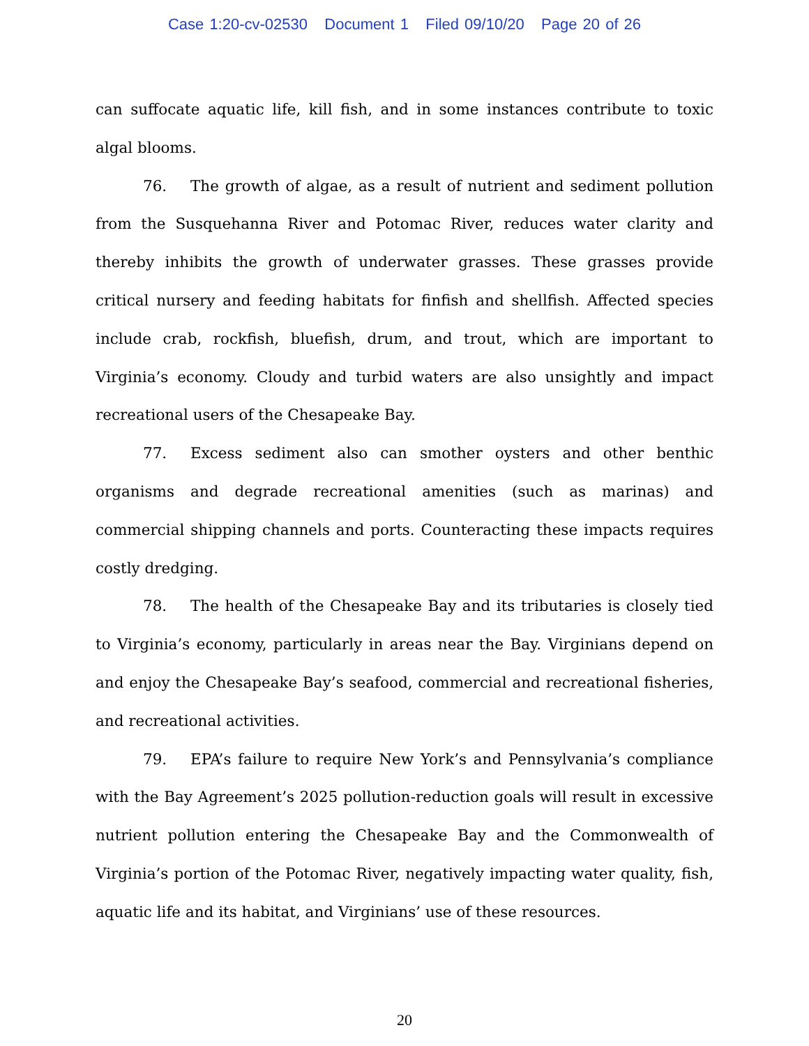Case 1:20-cv-02530 Document 1 Filed 09/10/20 Page 20 of 26
can suffocate aquatic life, kill fish, and in some instances contribute to toxic algal blooms.
76. The growth of algae, as a result of nutrient and sediment pollution from the Susquehanna River and Potomac River, reduces water clarity and thereby inhibits the growth of underwater grasses. These grasses provide critical nursery and feeding habitats for finfish and shellfish. Affected species include crab, rockfish, bluefish, drum, and trout, which are important to Virginia’s economy. Cloudy and turbid waters are also unsightly and impact recreational users of the Chesapeake Bay.
77. Excess sediment also can smother oysters and other benthic organisms and degrade recreational amenities (such as marinas) and commercial shipping channels and ports. Counteracting these impacts requires costly dredging.
78. The health of the Chesapeake Bay and its tributaries is closely tied to Virginia’s economy, particularly in areas near the Bay. Virginians depend on and enjoy the Chesapeake Bay’s seafood, commercial and recreational fisheries, and recreational activities.
79. EPA’s failure to require New York’s and Pennsylvania’s compliance with the Bay Agreement’s 2025 pollution-reduction goals will result in excessive nutrient pollution entering the Chesapeake Bay and the Commonwealth of Virginia’s portion of the Potomac River, negatively impacting water quality, fish, aquatic life and its habitat, and Virginians’ use of these resources.
20